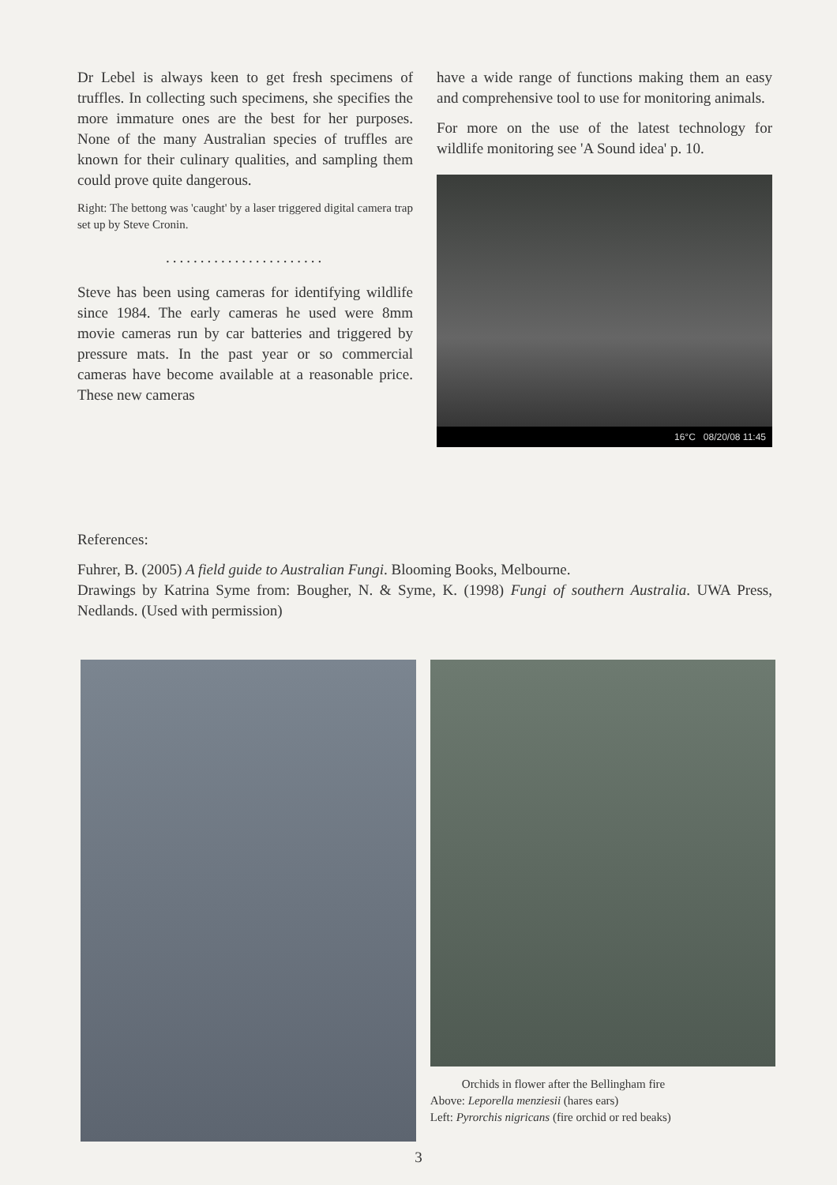Dr Lebel is always keen to get fresh specimens of truffles. In collecting such specimens, she specifies the more immature ones are the best for her purposes. None of the many Australian species of truffles are known for their culinary qualities, and sampling them could prove quite dangerous.
Right: The bettong was 'caught' by a laser triggered digital camera trap set up by Steve Cronin.
.......................
Steve has been using cameras for identifying wildlife since 1984. The early cameras he used were 8mm movie cameras run by car batteries and triggered by pressure mats. In the past year or so commercial cameras have become available at a reasonable price. These new cameras
have a wide range of functions making them an easy and comprehensive tool to use for monitoring animals.
For more on the use of the latest technology for wildlife monitoring see 'A Sound idea' p. 10.
16°C 08/20/08 11:45
References:
Fuhrer, B. (2005) A field guide to Australian Fungi. Blooming Books, Melbourne.
Drawings by Katrina Syme from: Bougher, N. & Syme, K. (1998) Fungi of southern Australia. UWA Press, Nedlands. (Used with permission)
Orchids in flower after the Bellingham fire
Above: Leporella menziesii (hares ears)
Left: Pyrorchis nigricans (fire orchid or red beaks)
3